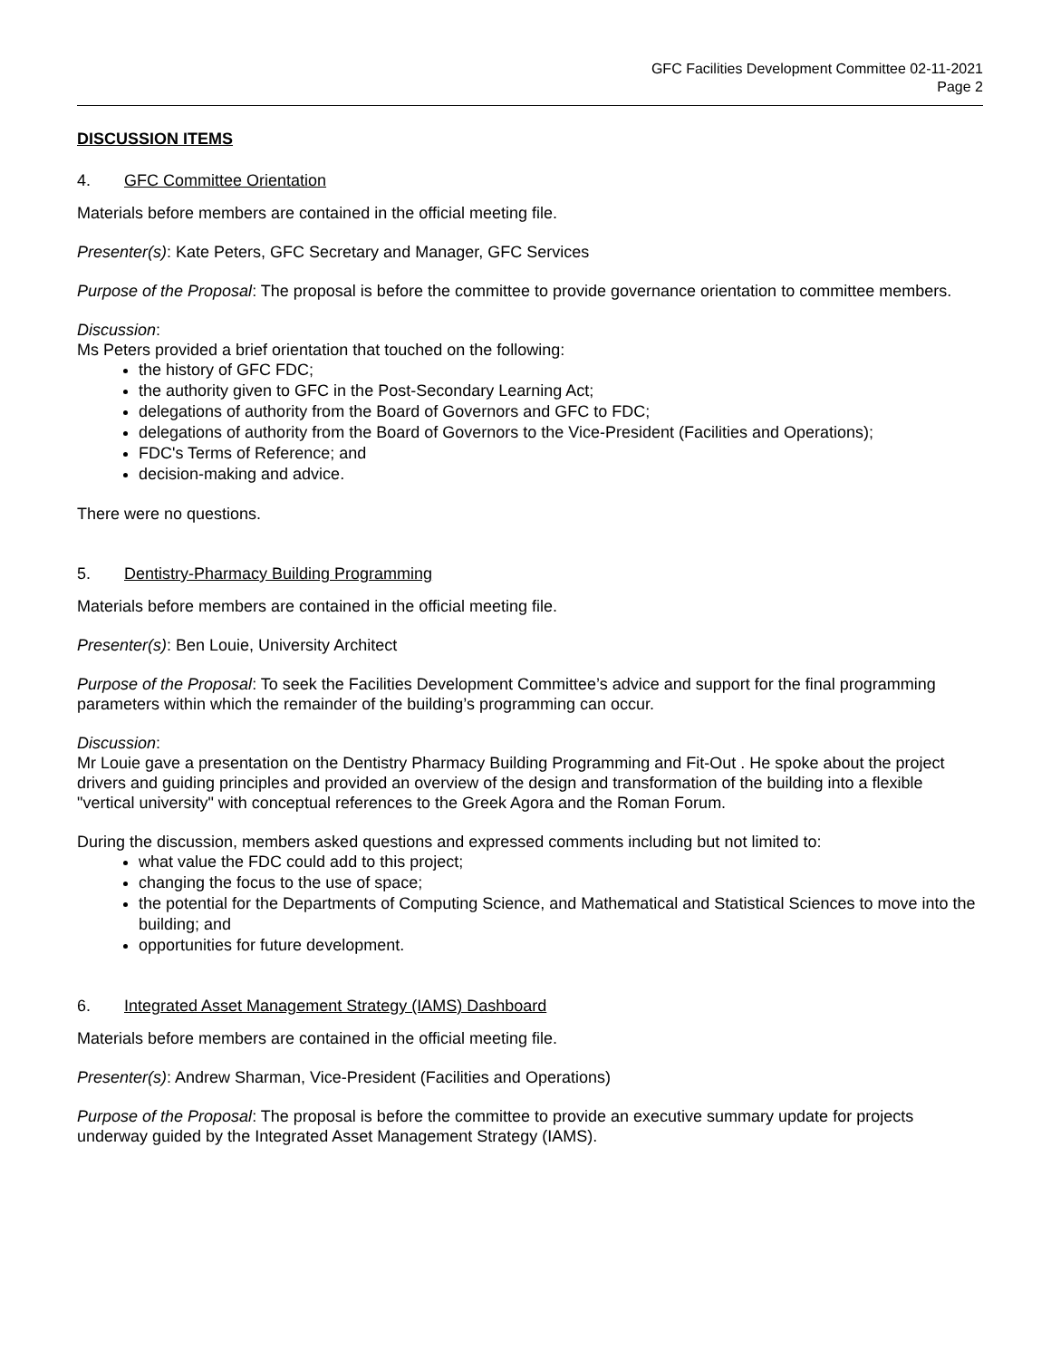GFC Facilities Development Committee 02-11-2021
Page 2
DISCUSSION ITEMS
4. GFC Committee Orientation
Materials before members are contained in the official meeting file.
Presenter(s): Kate Peters, GFC Secretary and Manager, GFC Services
Purpose of the Proposal: The proposal is before the committee to provide governance orientation to committee members.
Discussion:
Ms Peters provided a brief orientation that touched on the following:
the history of GFC FDC;
the authority given to GFC in the Post-Secondary Learning Act;
delegations of authority from the Board of Governors and GFC to FDC;
delegations of authority from the Board of Governors to the Vice-President (Facilities and Operations);
FDC's Terms of Reference; and
decision-making and advice.
There were no questions.
5. Dentistry-Pharmacy Building Programming
Materials before members are contained in the official meeting file.
Presenter(s): Ben Louie, University Architect
Purpose of the Proposal: To seek the Facilities Development Committee’s advice and support for the final programming parameters within which the remainder of the building’s programming can occur.
Discussion:
Mr Louie gave a presentation on the Dentistry Pharmacy Building Programming and Fit-Out . He spoke about the project drivers and guiding principles and provided an overview of the design and transformation of the building into a flexible "vertical university" with conceptual references to the Greek Agora and the Roman Forum.
During the discussion, members asked questions and expressed comments including but not limited to:
what value the FDC could add to this project;
changing the focus to the use of space;
the potential for the Departments of Computing Science, and Mathematical and Statistical Sciences to move into the building; and
opportunities for future development.
6. Integrated Asset Management Strategy (IAMS) Dashboard
Materials before members are contained in the official meeting file.
Presenter(s): Andrew Sharman, Vice-President (Facilities and Operations)
Purpose of the Proposal: The proposal is before the committee to provide an executive summary update for projects underway guided by the Integrated Asset Management Strategy (IAMS).